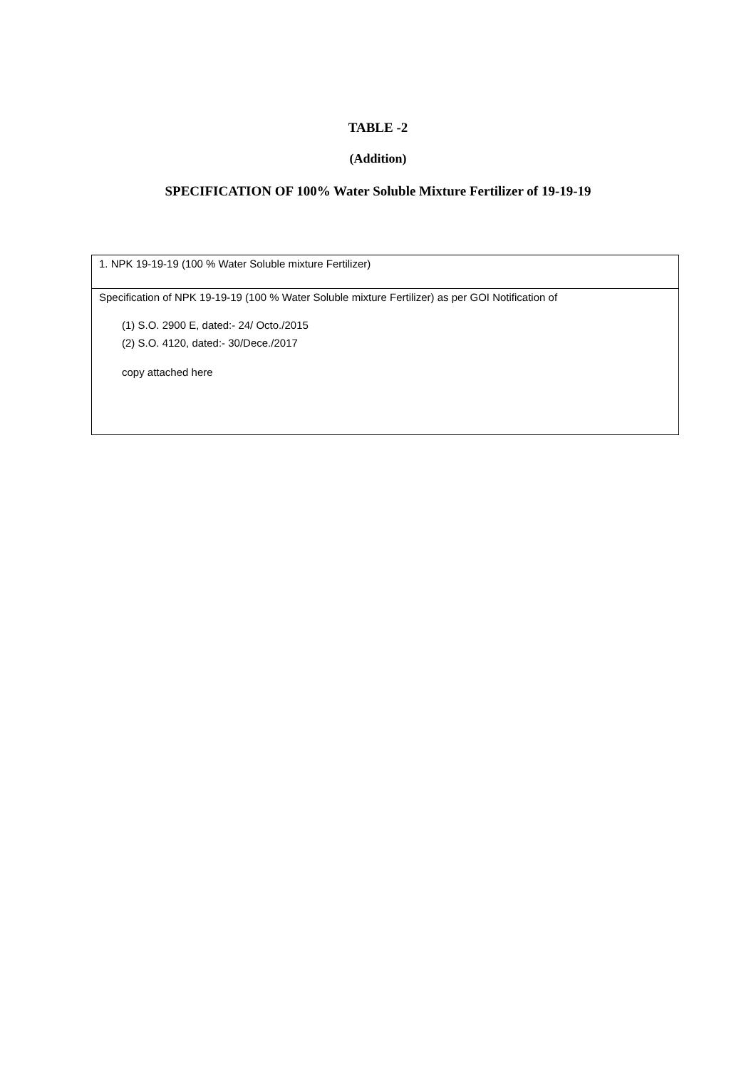TABLE -2
(Addition)
SPECIFICATION OF 100% Water Soluble Mixture Fertilizer of 19-19-19
| 1. NPK 19-19-19 (100 % Water Soluble mixture Fertilizer) |
| Specification of NPK 19-19-19 (100 % Water Soluble mixture Fertilizer) as per GOI Notification of (1) S.O. 2900 E, dated:- 24/ Octo./2015 (2) S.O. 4120, dated:- 30/Dece./2017 copy attached here |